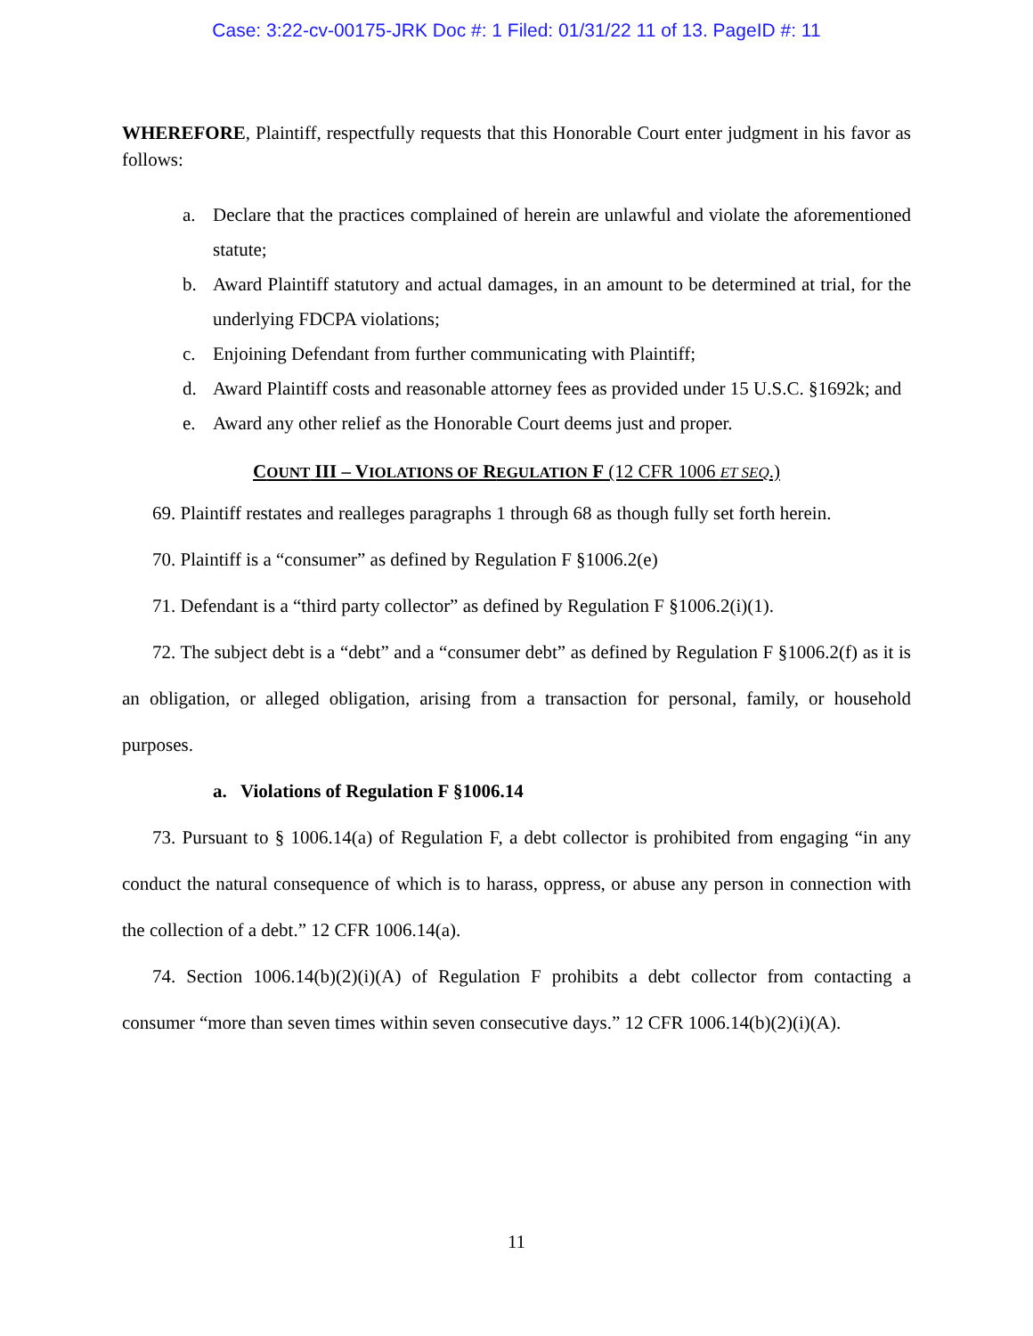Case: 3:22-cv-00175-JRK Doc #: 1 Filed: 01/31/22 11 of 13. PageID #: 11
WHEREFORE, Plaintiff, respectfully requests that this Honorable Court enter judgment in his favor as follows:
a. Declare that the practices complained of herein are unlawful and violate the aforementioned statute;
b. Award Plaintiff statutory and actual damages, in an amount to be determined at trial, for the underlying FDCPA violations;
c. Enjoining Defendant from further communicating with Plaintiff;
d. Award Plaintiff costs and reasonable attorney fees as provided under 15 U.S.C. §1692k; and
e. Award any other relief as the Honorable Court deems just and proper.
COUNT III – VIOLATIONS OF REGULATION F (12 CFR 1006 ET SEQ.)
69. Plaintiff restates and realleges paragraphs 1 through 68 as though fully set forth herein.
70. Plaintiff is a “consumer” as defined by Regulation F §1006.2(e)
71. Defendant is a “third party collector” as defined by Regulation F §1006.2(i)(1).
72. The subject debt is a “debt” and a “consumer debt” as defined by Regulation F §1006.2(f) as it is an obligation, or alleged obligation, arising from a transaction for personal, family, or household purposes.
a. Violations of Regulation F §1006.14
73. Pursuant to § 1006.14(a) of Regulation F, a debt collector is prohibited from engaging “in any conduct the natural consequence of which is to harass, oppress, or abuse any person in connection with the collection of a debt.” 12 CFR 1006.14(a).
74. Section 1006.14(b)(2)(i)(A) of Regulation F prohibits a debt collector from contacting a consumer “more than seven times within seven consecutive days.” 12 CFR 1006.14(b)(2)(i)(A).
11